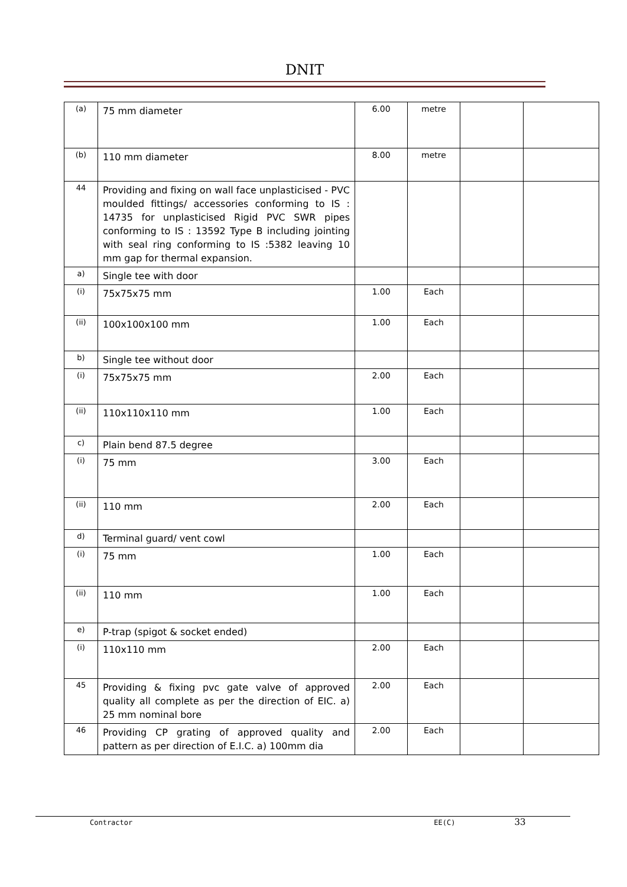DNIT
| (a) | 75 mm diameter | 6.00 | metre | | |
| (b) | 110 mm diameter | 8.00 | metre | | |
| 44 | Providing and fixing on wall face unplasticised - PVC moulded fittings/ accessories conforming to IS : 14735 for unplasticised Rigid PVC SWR pipes conforming to IS : 13592 Type B including jointing with seal ring conforming to IS :5382 leaving 10 mm gap for thermal expansion. | | | | |
| a) | Single tee with door | | | | |
| (i) | 75x75x75 mm | 1.00 | Each | | |
| (ii) | 100x100x100 mm | 1.00 | Each | | |
| b) | Single tee without door | | | | |
| (i) | 75x75x75 mm | 2.00 | Each | | |
| (ii) | 110x110x110 mm | 1.00 | Each | | |
| c) | Plain bend 87.5 degree | | | | |
| (i) | 75 mm | 3.00 | Each | | |
| (ii) | 110 mm | 2.00 | Each | | |
| d) | Terminal guard/ vent cowl | | | | |
| (i) | 75 mm | 1.00 | Each | | |
| (ii) | 110 mm | 1.00 | Each | | |
| e) | P-trap (spigot & socket ended) | | | | |
| (i) | 110x110 mm | 2.00 | Each | | |
| 45 | Providing & fixing pvc gate valve of approved quality all complete as per the direction of EIC. a) 25 mm nominal bore | 2.00 | Each | | |
| 46 | Providing CP grating of approved quality and pattern as per direction of E.I.C. a) 100mm dia | 2.00 | Each | | |
Contractor EE(C) 33